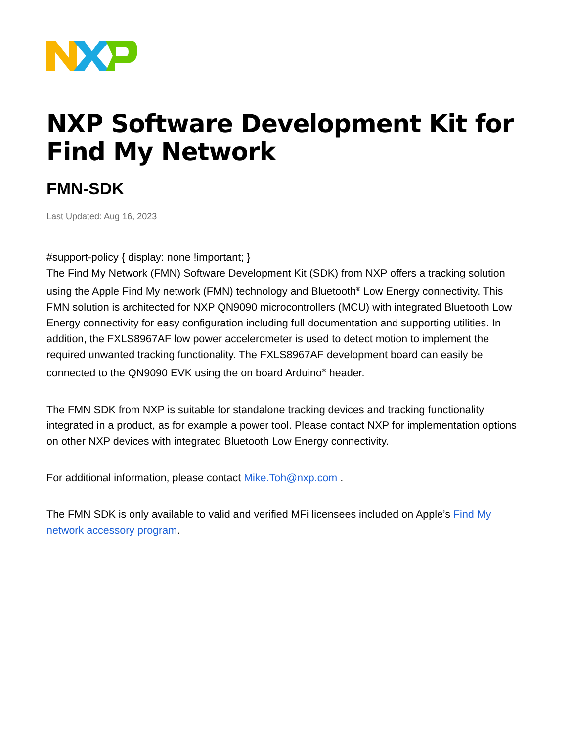NXP Software Development Kit for Find My Network
FMN-SDK
Last Updated: Aug 16, 2023
#support-policy { display: none !important; }
The Find My Network (FMN) Software Development Kit (SDK) from NXP offers a tracking solution using the Apple Find My network (FMN) technology and Bluetooth<sup>®</sup> Low Energy connectivity. This FMN solution is architected for NXP QN9090 microcontrollers (MCU) with integrated Bluetooth Low Energy connectivity for easy configuration including full documentation and supporting utilities. In addition, the FXLS8967AF low power accelerometer is used to detect motion to implement the required unwanted tracking functionality. The FXLS8967AF development board can easily be connected to the QN9090 EVK using the on board Arduino<sup>®</sup> header.
The FMN SDK from NXP is suitable for standalone tracking devices and tracking functionality integrated in a product, as for example a power tool. Please contact NXP for implementation options on other NXP devices with integrated Bluetooth Low Energy connectivity.
For additional information, please contact Mike.Toh@nxp.com .
The FMN SDK is only available to valid and verified MFi licensees included on Apple’s Find My network accessory program.